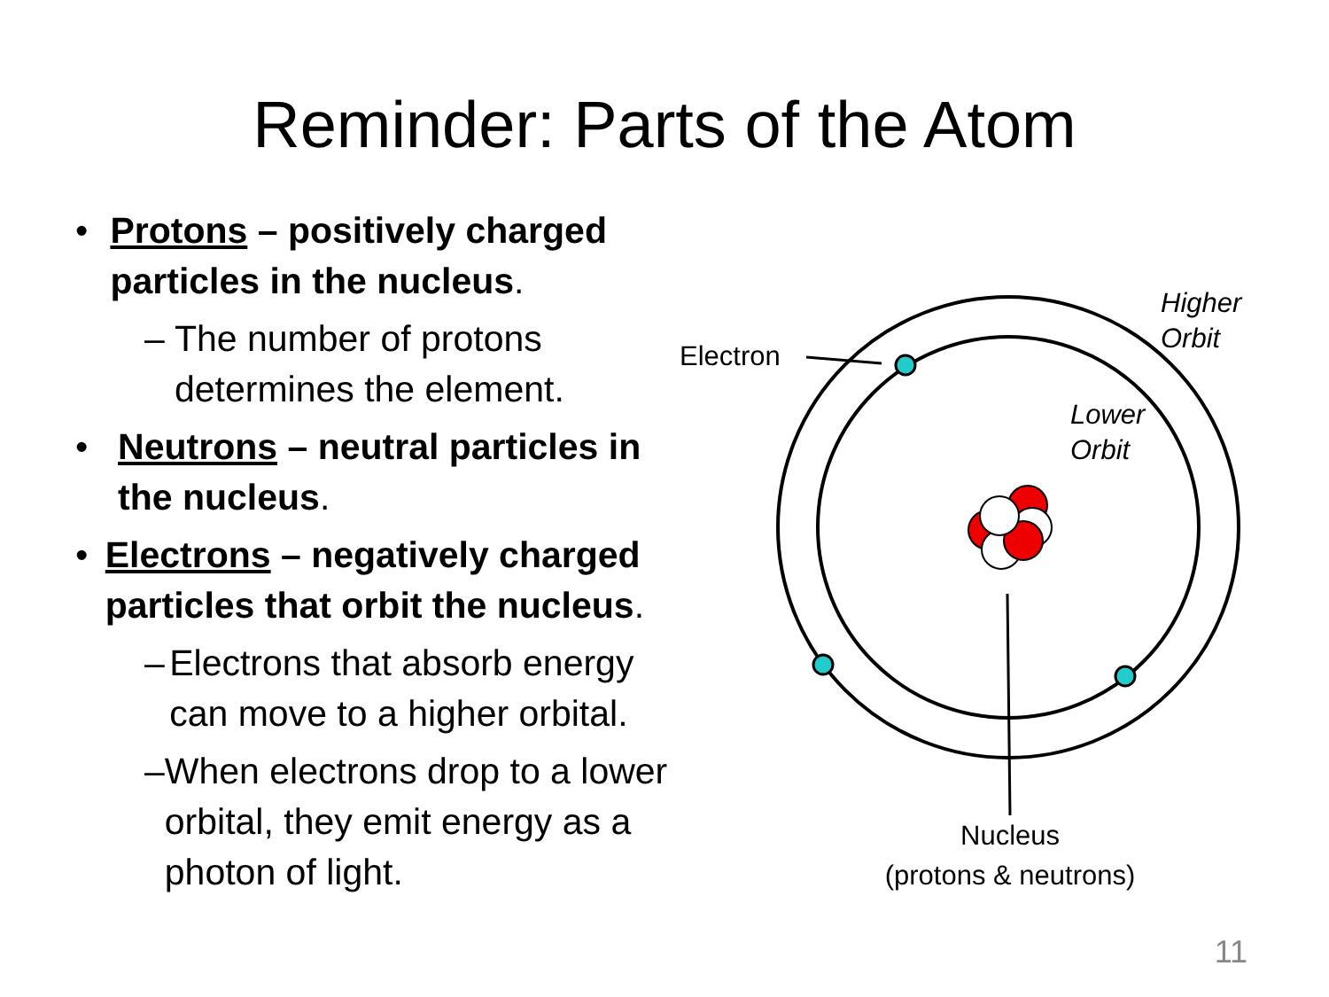Reminder: Parts of the Atom
• Protons – positively charged particles in the nucleus.
– The number of protons determines the element.
• Neutrons – neutral particles in the nucleus.
• Electrons – negatively charged particles that orbit the nucleus.
– Electrons that absorb energy can move to a higher orbital.
– When electrons drop to a lower orbital, they emit energy as a photon of light.
Electron
Higher
Orbit
Lower
Orbit
Nucleus
(protons & neutrons)
11